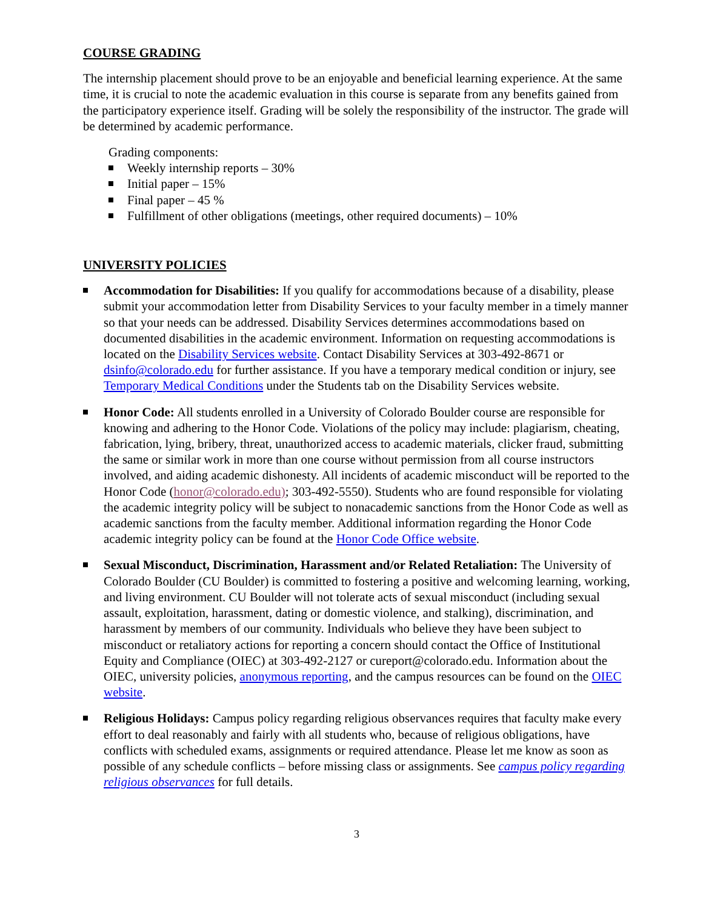COURSE GRADING
The internship placement should prove to be an enjoyable and beneficial learning experience. At the same time, it is crucial to note the academic evaluation in this course is separate from any benefits gained from the participatory experience itself. Grading will be solely the responsibility of the instructor. The grade will be determined by academic performance.
Grading components:
Weekly internship reports – 30%
Initial paper – 15%
Final paper – 45 %
Fulfillment of other obligations (meetings, other required documents) – 10%
UNIVERSITY POLICIES
Accommodation for Disabilities: If you qualify for accommodations because of a disability, please submit your accommodation letter from Disability Services to your faculty member in a timely manner so that your needs can be addressed. Disability Services determines accommodations based on documented disabilities in the academic environment. Information on requesting accommodations is located on the Disability Services website. Contact Disability Services at 303-492-8671 or dsinfo@colorado.edu for further assistance. If you have a temporary medical condition or injury, see Temporary Medical Conditions under the Students tab on the Disability Services website.
Honor Code: All students enrolled in a University of Colorado Boulder course are responsible for knowing and adhering to the Honor Code. Violations of the policy may include: plagiarism, cheating, fabrication, lying, bribery, threat, unauthorized access to academic materials, clicker fraud, submitting the same or similar work in more than one course without permission from all course instructors involved, and aiding academic dishonesty. All incidents of academic misconduct will be reported to the Honor Code (honor@colorado.edu); 303-492-5550). Students who are found responsible for violating the academic integrity policy will be subject to nonacademic sanctions from the Honor Code as well as academic sanctions from the faculty member. Additional information regarding the Honor Code academic integrity policy can be found at the Honor Code Office website.
Sexual Misconduct, Discrimination, Harassment and/or Related Retaliation: The University of Colorado Boulder (CU Boulder) is committed to fostering a positive and welcoming learning, working, and living environment. CU Boulder will not tolerate acts of sexual misconduct (including sexual assault, exploitation, harassment, dating or domestic violence, and stalking), discrimination, and harassment by members of our community. Individuals who believe they have been subject to misconduct or retaliatory actions for reporting a concern should contact the Office of Institutional Equity and Compliance (OIEC) at 303-492-2127 or cureport@colorado.edu. Information about the OIEC, university policies, anonymous reporting, and the campus resources can be found on the OIEC website.
Religious Holidays: Campus policy regarding religious observances requires that faculty make every effort to deal reasonably and fairly with all students who, because of religious obligations, have conflicts with scheduled exams, assignments or required attendance. Please let me know as soon as possible of any schedule conflicts – before missing class or assignments. See campus policy regarding religious observances for full details.
3